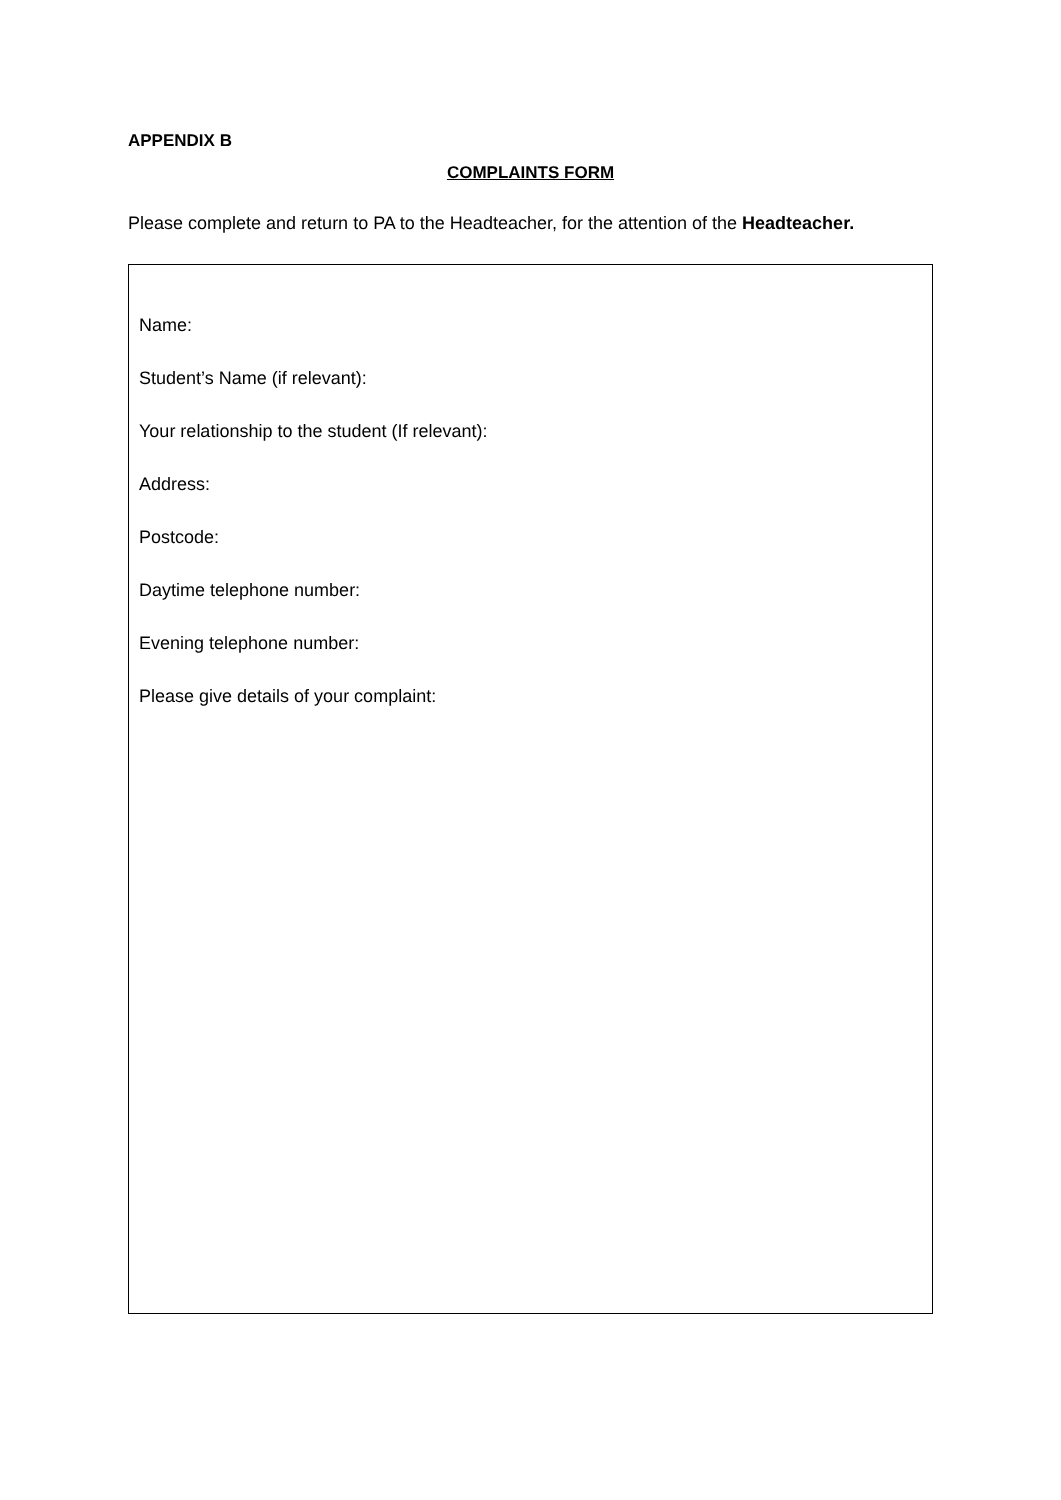APPENDIX B
COMPLAINTS FORM
Please complete and return to PA to the Headteacher, for the attention of the Headteacher.
Name:
Student’s Name (if relevant):
Your relationship to the student (If relevant):
Address:
Postcode:
Daytime telephone number:
Evening telephone number:
Please give details of your complaint: